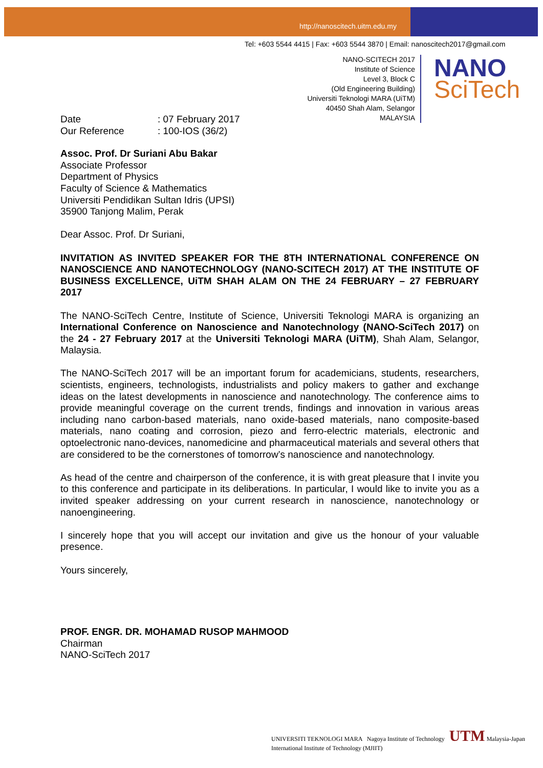http://nanoscitech.uitm.edu.my
Tel: +603 5544 4415 | Fax: +603 5544 3870 | Email: nanoscitech2017@gmail.com
NANO-SCITECH 2017
Institute of Science
Level 3, Block C
(Old Engineering Building)
Universiti Teknologi MARA (UiTM)
40450 Shah Alam, Selangor
MALAYSIA
NANO
SciTech
Date: 07 February 2017
Our Reference: 100-IOS (36/2)
Assoc. Prof. Dr Suriani Abu Bakar
Associate Professor
Department of Physics
Faculty of Science & Mathematics
Universiti Pendidikan Sultan Idris (UPSI)
35900 Tanjong Malim, Perak
Dear Assoc. Prof. Dr Suriani,
INVITATION AS INVITED SPEAKER FOR THE 8TH INTERNATIONAL CONFERENCE ON NANOSCIENCE AND NANOTECHNOLOGY (NANO-SCITECH 2017) AT THE INSTITUTE OF BUSINESS EXCELLENCE, UiTM SHAH ALAM ON THE 24 FEBRUARY – 27 FEBRUARY 2017
The NANO-SciTech Centre, Institute of Science, Universiti Teknologi MARA is organizing an International Conference on Nanoscience and Nanotechnology (NANO-SciTech 2017) on the 24 - 27 February 2017 at the Universiti Teknologi MARA (UiTM), Shah Alam, Selangor, Malaysia.
The NANO-SciTech 2017 will be an important forum for academicians, students, researchers, scientists, engineers, technologists, industrialists and policy makers to gather and exchange ideas on the latest developments in nanoscience and nanotechnology. The conference aims to provide meaningful coverage on the current trends, findings and innovation in various areas including nano carbon-based materials, nano oxide-based materials, nano composite-based materials, nano coating and corrosion, piezo and ferro-electric materials, electronic and optoelectronic nano-devices, nanomedicine and pharmaceutical materials and several others that are considered to be the cornerstones of tomorrow’s nanoscience and nanotechnology.
As head of the centre and chairperson of the conference, it is with great pleasure that I invite you to this conference and participate in its deliberations. In particular, I would like to invite you as a invited speaker addressing on your current research in nanoscience, nanotechnology or nanoengineering.
I sincerely hope that you will accept our invitation and give us the honour of your valuable presence.
Yours sincerely,
PROF. ENGR. DR. MOHAMAD RUSOP MAHMOOD
Chairman
NANO-SciTech 2017
UNIVERSITI TEKNOLOGI MARA Nagoya Institute of Technology UTM Malaysia-Japan International Institute of Technology (MJIIT)